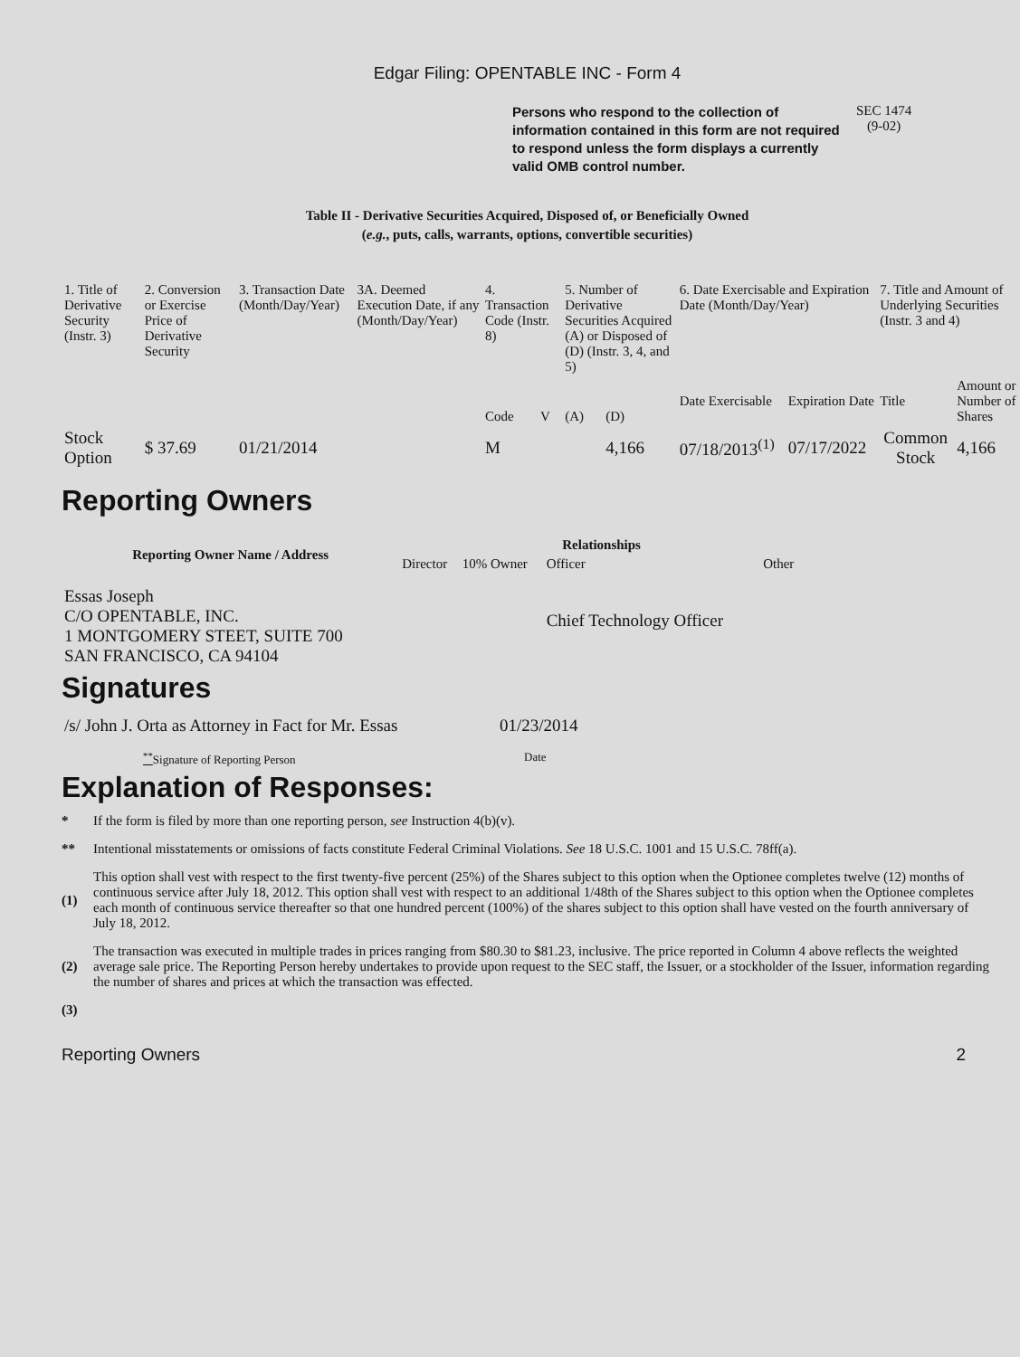Edgar Filing: OPENTABLE INC - Form 4
Persons who respond to the collection of information contained in this form are not required to respond unless the form displays a currently valid OMB control number.
SEC 1474
(9-02)
Table II - Derivative Securities Acquired, Disposed of, or Beneficially Owned
(e.g., puts, calls, warrants, options, convertible securities)
| 1. Title of Derivative Security (Instr. 3) | 2. Conversion or Exercise Price of Derivative Security | 3. Transaction Date (Month/Day/Year) | 3A. Deemed Execution Date, if any (Month/Day/Year) | 4. Transaction Code (Instr. 8) | | 5. Number of Derivative Securities Acquired (A) or Disposed of (D) (Instr. 3, 4, and 5) | | 6. Date Exercisable and Expiration Date (Month/Day/Year) | | 7. Title and Amount of Underlying Securities (Instr. 3 and 4) | |
| --- | --- | --- | --- | --- | --- | --- | --- | --- | --- | --- | --- |
| | | | | Code | V | (A) | (D) | Date Exercisable | Expiration Date | Title | Amount or Number of Shares |
| Stock Option | $ 37.69 | 01/21/2014 | | M | | | 4,166 | 07/18/2013<sup>(1)</sup> | 07/17/2022 | Common Stock | 4,166 |
Reporting Owners
| Reporting Owner Name / Address | Relationships | | | |
| --- | --- | --- | --- | --- |
| | Director | 10% Owner | Officer | Other |
| Essas Joseph C/O OPENTABLE, INC. 1 MONTGOMERY STEET, SUITE 700 SAN FRANCISCO, CA 94104 | | | Chief Technology Officer | |
Signatures
| /s/ John J. Orta as Attorney in Fact for Mr. Essas | 01/23/2014 |
| <sup>**</sup> Signature of Reporting Person | Date |
Explanation of Responses:
* If the form is filed by more than one reporting person, see Instruction 4(b)(v).
** Intentional misstatements or omissions of facts constitute Federal Criminal Violations. See 18 U.S.C. 1001 and 15 U.S.C. 78ff(a).
(1) This option shall vest with respect to the first twenty-five percent (25%) of the Shares subject to this option when the Optionee completes twelve (12) months of continuous service after July 18, 2012. This option shall vest with respect to an additional 1/48th of the Shares subject to this option when the Optionee completes each month of continuous service thereafter so that one hundred percent (100%) of the shares subject to this option shall have vested on the fourth anniversary of July 18, 2012.
(2) The transaction was executed in multiple trades in prices ranging from $80.30 to $81.23, inclusive. The price reported in Column 4 above reflects the weighted average sale price. The Reporting Person hereby undertakes to provide upon request to the SEC staff, the Issuer, or a stockholder of the Issuer, information regarding the number of shares and prices at which the transaction was effected.
(3)
Reporting Owners 2